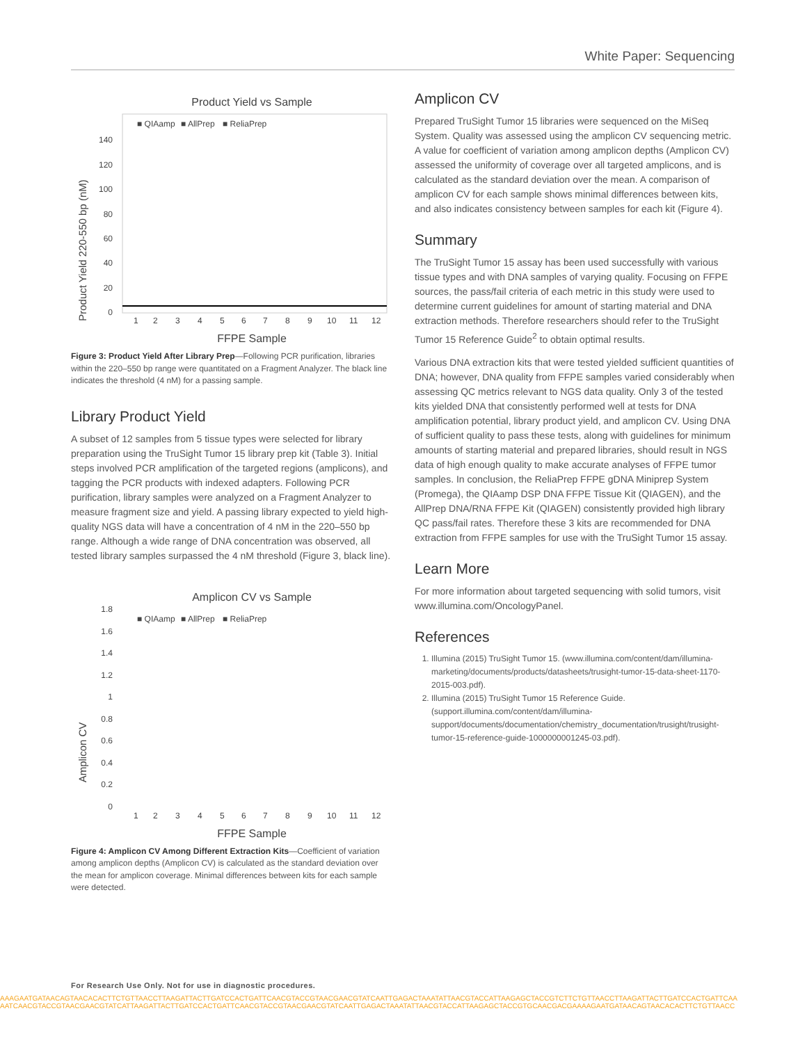White Paper: Sequencing
Product Yield vs Sample
■ QIAamp
■ AllPrep
■ ReliaPrep
Product Yield 220-550 bp (nM)
0
20
40
60
80
100
120
140
1
2
3
4
5
6
7
8
9
10
11
12
FFPE Sample
Figure 3: Product Yield After Library Prep—Following PCR purification, libraries within the 220–550 bp range were quantitated on a Fragment Analyzer. The black line indicates the threshold (4 nM) for a passing sample.
Library Product Yield
A subset of 12 samples from 5 tissue types were selected for library preparation using the TruSight Tumor 15 library prep kit (Table 3). Initial steps involved PCR amplification of the targeted regions (amplicons), and tagging the PCR products with indexed adapters. Following PCR purification, library samples were analyzed on a Fragment Analyzer to measure fragment size and yield. A passing library expected to yield high-quality NGS data will have a concentration of 4 nM in the 220–550 bp range. Although a wide range of DNA concentration was observed, all tested library samples surpassed the 4 nM threshold (Figure 3, black line).
Amplicon CV vs Sample
■ QIAamp
■ AllPrep
■ ReliaPrep
Amplicon CV
0
0.2
0.4
0.6
0.8
1
1.2
1.4
1.6
1.8
1
2
3
4
5
6
7
8
9
10
11
12
FFPE Sample
Figure 4: Amplicon CV Among Different Extraction Kits—Coefficient of variation among amplicon depths (Amplicon CV) is calculated as the standard deviation over the mean for amplicon coverage. Minimal differences between kits for each sample were detected.
Amplicon CV
Prepared TruSight Tumor 15 libraries were sequenced on the MiSeq System. Quality was assessed using the amplicon CV sequencing metric. A value for coefficient of variation among amplicon depths (Amplicon CV) assessed the uniformity of coverage over all targeted amplicons, and is calculated as the standard deviation over the mean. A comparison of amplicon CV for each sample shows minimal differences between kits, and also indicates consistency between samples for each kit (Figure 4).
Summary
The TruSight Tumor 15 assay has been used successfully with various tissue types and with DNA samples of varying quality. Focusing on FFPE sources, the pass/fail criteria of each metric in this study were used to determine current guidelines for amount of starting material and DNA extraction methods. Therefore researchers should refer to the TruSight Tumor 15 Reference Guide<sup>2</sup> to obtain optimal results.
Various DNA extraction kits that were tested yielded sufficient quantities of DNA; however, DNA quality from FFPE samples varied considerably when assessing QC metrics relevant to NGS data quality. Only 3 of the tested kits yielded DNA that consistently performed well at tests for DNA amplification potential, library product yield, and amplicon CV. Using DNA of sufficient quality to pass these tests, along with guidelines for minimum amounts of starting material and prepared libraries, should result in NGS data of high enough quality to make accurate analyses of FFPE tumor samples. In conclusion, the ReliaPrep FFPE gDNA Miniprep System (Promega), the QIAamp DSP DNA FFPE Tissue Kit (QIAGEN), and the AllPrep DNA/RNA FFPE Kit (QIAGEN) consistently provided high library QC pass/fail rates. Therefore these 3 kits are recommended for DNA extraction from FFPE samples for use with the TruSight Tumor 15 assay.
Learn More
For more information about targeted sequencing with solid tumors, visit www.illumina.com/OncologyPanel.
References
1. Illumina (2015) TruSight Tumor 15. (www.illumina.com/content/dam/illumina-marketing/documents/products/datasheets/trusight-tumor-15-data-sheet-1170-2015-003.pdf).
2. Illumina (2015) TruSight Tumor 15 Reference Guide. (support.illumina.com/content/dam/illumina-support/documents/documentation/chemistry_documentation/trusight/trusight-tumor-15-reference-guide-1000000001245-03.pdf).
For Research Use Only. Not for use in diagnostic procedures.
AAAGAATGATAACAGTAACACACTTCTGTTAACCTTAAGATTACTTGATCCACTGATTCAACGTACCGTAACGAACGTATCAATTGAGACTAAATATTAACGTACCATTAAGAGCTACCGTCTTCTGTTAACCTTAAGATTACTTGATCCACTGATTCAA
AATCAACGTACCGTAACGAACGTATCATTAAGATTACTTGATCCACTGATTCAACGTACCGTAACGAACGTATCAATTGAGACTAAATATTAACGTACCATTAAGAGCTACCGTGCAACGACGAAAAGAATGATAACAGTAACACACTTCTGTTAACC